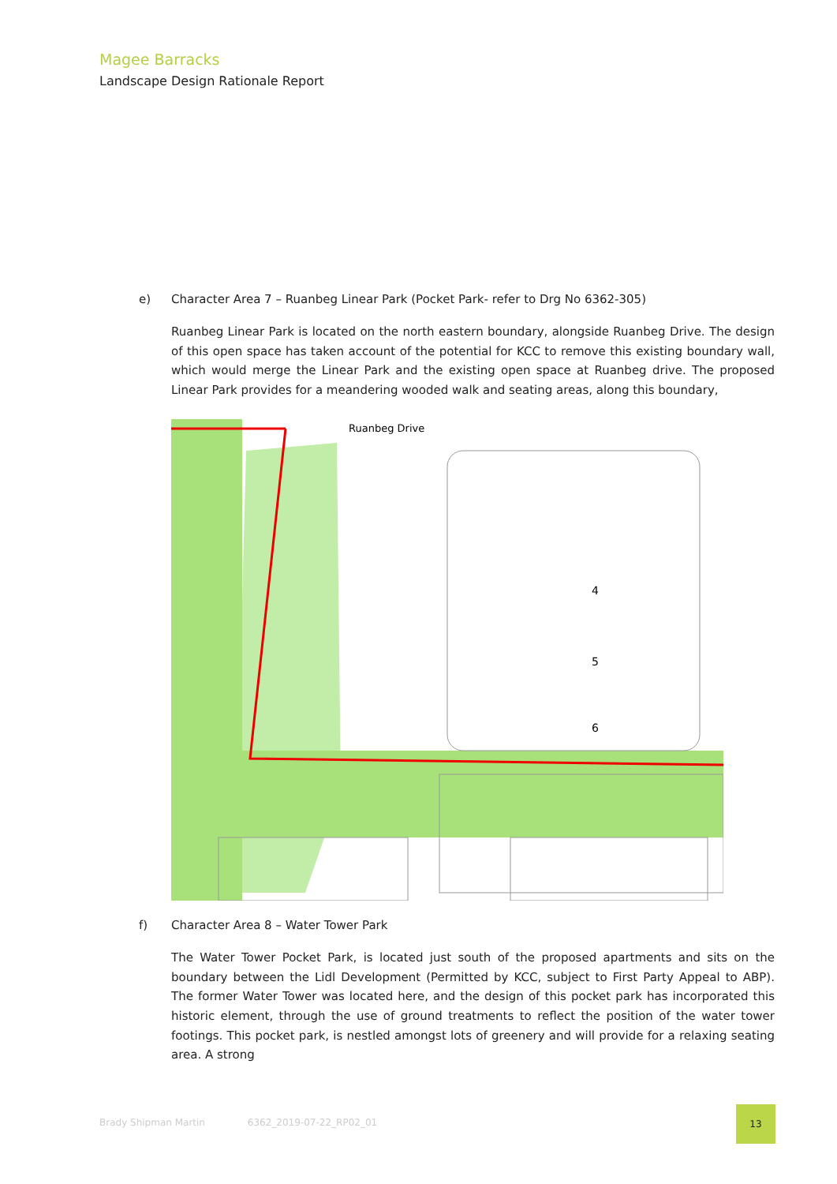Magee Barracks
Landscape Design Rationale Report
e) Character Area 7 – Ruanbeg Linear Park (Pocket Park- refer to Drg No 6362-305)
Ruanbeg Linear Park is located on the north eastern boundary, alongside Ruanbeg Drive. The design of this open space has taken account of the potential for KCC to remove this existing boundary wall, which would merge the Linear Park and the existing open space at Ruanbeg drive. The proposed Linear Park provides for a meandering wooded walk and seating areas, along this boundary,
Ruanbeg Drive
4
5
6
f) Character Area 8 – Water Tower Park
The Water Tower Pocket Park, is located just south of the proposed apartments and sits on the boundary between the Lidl Development (Permitted by KCC, subject to First Party Appeal to ABP). The former Water Tower was located here, and the design of this pocket park has incorporated this historic element, through the use of ground treatments to reflect the position of the water tower footings. This pocket park, is nestled amongst lots of greenery and will provide for a relaxing seating area. A strong
Brady Shipman Martin 6362_2019-07-22_RP02_01
13